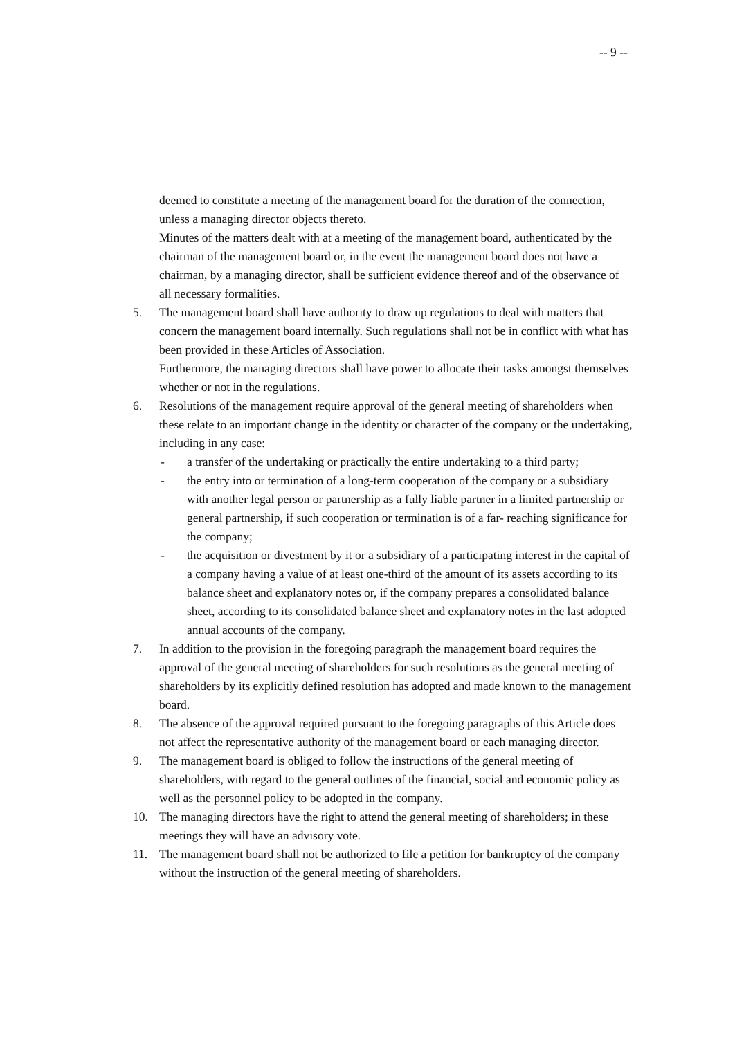-- 9 --
deemed to constitute a meeting of the management board for the duration of the connection, unless a managing director objects thereto.
Minutes of the matters dealt with at a meeting of the management board, authenticated by the chairman of the management board or, in the event the management board does not have a chairman, by a managing director, shall be sufficient evidence thereof and of the observance of all necessary formalities.
5. The management board shall have authority to draw up regulations to deal with matters that concern the management board internally. Such regulations shall not be in conflict with what has been provided in these Articles of Association.
Furthermore, the managing directors shall have power to allocate their tasks amongst themselves whether or not in the regulations.
6. Resolutions of the management require approval of the general meeting of shareholders when these relate to an important change in the identity or character of the company or the undertaking, including in any case:
- a transfer of the undertaking or practically the entire undertaking to a third party;
- the entry into or termination of a long-term cooperation of the company or a subsidiary with another legal person or partnership as a fully liable partner in a limited partnership or general partnership, if such cooperation or termination is of a far- reaching significance for the company;
- the acquisition or divestment by it or a subsidiary of a participating interest in the capital of a company having a value of at least one-third of the amount of its assets according to its balance sheet and explanatory notes or, if the company prepares a consolidated balance sheet, according to its consolidated balance sheet and explanatory notes in the last adopted annual accounts of the company.
7. In addition to the provision in the foregoing paragraph the management board requires the approval of the general meeting of shareholders for such resolutions as the general meeting of shareholders by its explicitly defined resolution has adopted and made known to the management board.
8. The absence of the approval required pursuant to the foregoing paragraphs of this Article does not affect the representative authority of the management board or each managing director.
9. The management board is obliged to follow the instructions of the general meeting of shareholders, with regard to the general outlines of the financial, social and economic policy as well as the personnel policy to be adopted in the company.
10. The managing directors have the right to attend the general meeting of shareholders; in these meetings they will have an advisory vote.
11. The management board shall not be authorized to file a petition for bankruptcy of the company without the instruction of the general meeting of shareholders.